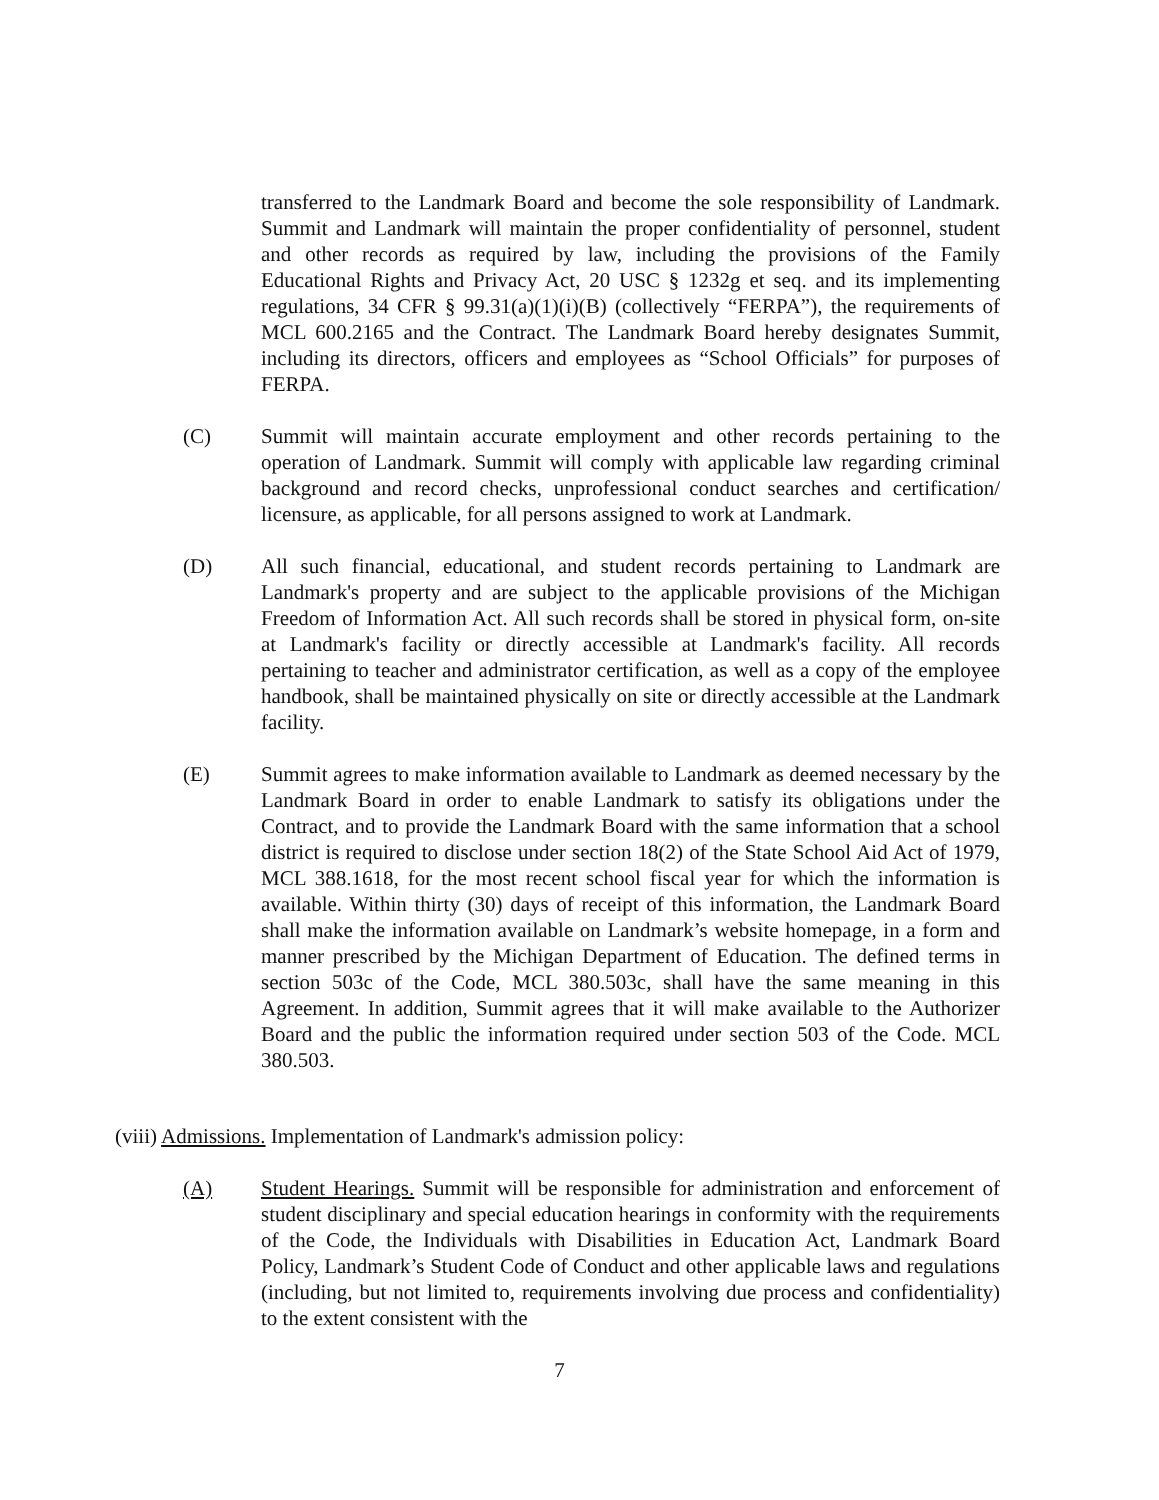transferred to the Landmark Board and become the sole responsibility of Landmark. Summit and Landmark will maintain the proper confidentiality of personnel, student and other records as required by law, including the provisions of the Family Educational Rights and Privacy Act, 20 USC § 1232g et seq. and its implementing regulations, 34 CFR § 99.31(a)(1)(i)(B) (collectively “FERPA”), the requirements of MCL 600.2165 and the Contract. The Landmark Board hereby designates Summit, including its directors, officers and employees as “School Officials” for purposes of FERPA.
(C) Summit will maintain accurate employment and other records pertaining to the operation of Landmark. Summit will comply with applicable law regarding criminal background and record checks, unprofessional conduct searches and certification/ licensure, as applicable, for all persons assigned to work at Landmark.
(D) All such financial, educational, and student records pertaining to Landmark are Landmark's property and are subject to the applicable provisions of the Michigan Freedom of Information Act. All such records shall be stored in physical form, on-site at Landmark's facility or directly accessible at Landmark's facility. All records pertaining to teacher and administrator certification, as well as a copy of the employee handbook, shall be maintained physically on site or directly accessible at the Landmark facility.
(E) Summit agrees to make information available to Landmark as deemed necessary by the Landmark Board in order to enable Landmark to satisfy its obligations under the Contract, and to provide the Landmark Board with the same information that a school district is required to disclose under section 18(2) of the State School Aid Act of 1979, MCL 388.1618, for the most recent school fiscal year for which the information is available. Within thirty (30) days of receipt of this information, the Landmark Board shall make the information available on Landmark’s website homepage, in a form and manner prescribed by the Michigan Department of Education. The defined terms in section 503c of the Code, MCL 380.503c, shall have the same meaning in this Agreement. In addition, Summit agrees that it will make available to the Authorizer Board and the public the information required under section 503 of the Code. MCL 380.503.
(viii) Admissions. Implementation of Landmark's admission policy:
(A) Student Hearings. Summit will be responsible for administration and enforcement of student disciplinary and special education hearings in conformity with the requirements of the Code, the Individuals with Disabilities in Education Act, Landmark Board Policy, Landmark’s Student Code of Conduct and other applicable laws and regulations (including, but not limited to, requirements involving due process and confidentiality) to the extent consistent with the
7